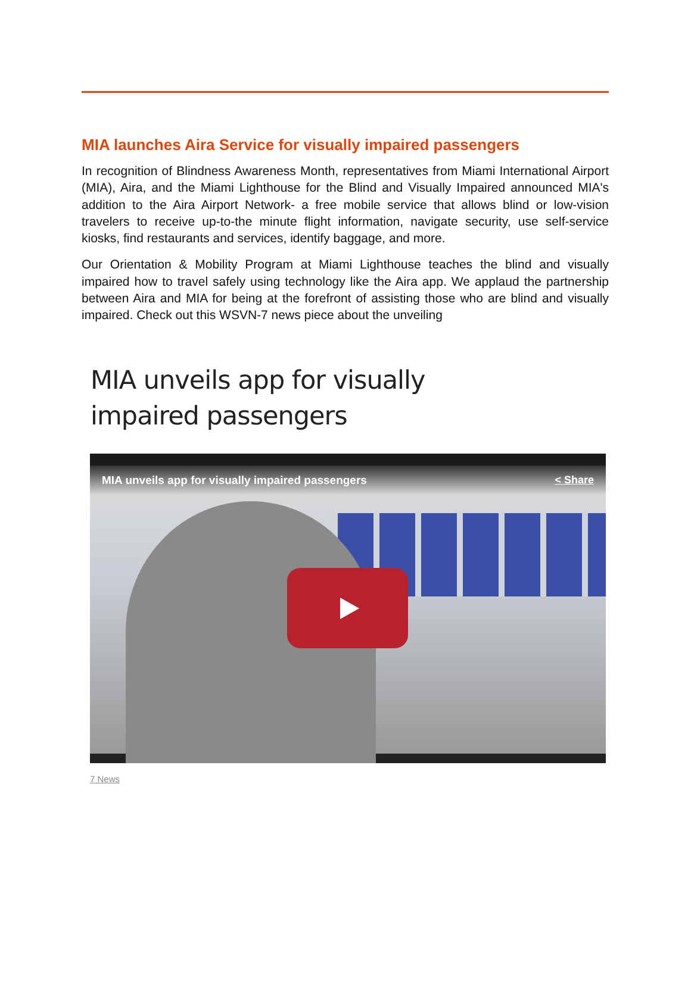MIA launches Aira Service for visually impaired passengers
In recognition of Blindness Awareness Month, representatives from Miami International Airport (MIA), Aira, and the Miami Lighthouse for the Blind and Visually Impaired announced MIA's addition to the Aira Airport Network- a free mobile service that allows blind or low-vision travelers to receive up-to-the minute flight information, navigate security, use self-service kiosks, find restaurants and services, identify baggage, and more.
Our Orientation & Mobility Program at Miami Lighthouse teaches the blind and visually impaired how to travel safely using technology like the Aira app. We applaud the partnership between Aira and MIA for being at the forefront of assisting those who are blind and visually impaired. Check out this WSVN-7 news piece about the unveiling
MIA unveils app for visually impaired passengers
MIA unveils app for visually impaired passengers < Share
7 News